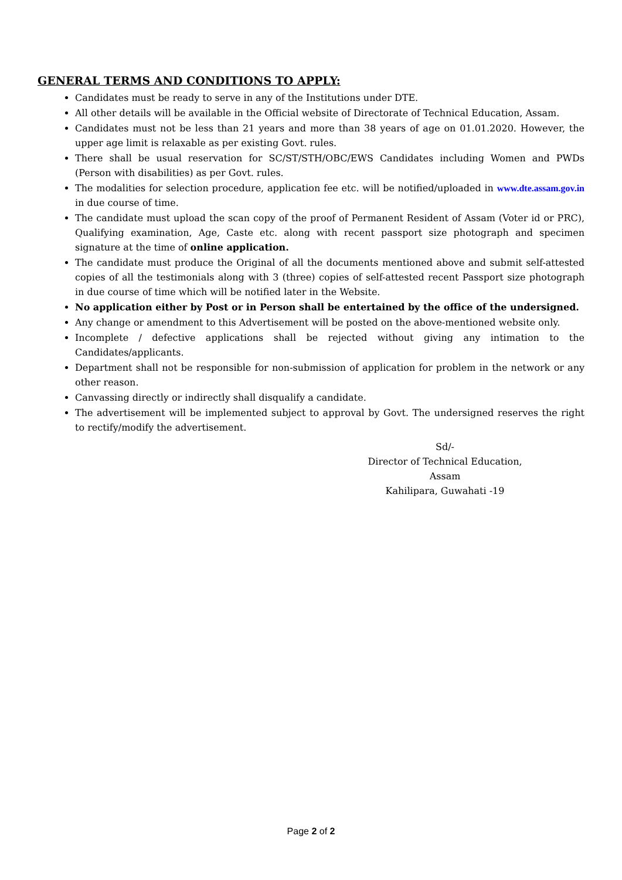GENERAL TERMS AND CONDITIONS TO APPLY:
Candidates must be ready to serve in any of the Institutions under DTE.
All other details will be available in the Official website of Directorate of Technical Education, Assam.
Candidates must not be less than 21 years and more than 38 years of age on 01.01.2020. However, the upper age limit is relaxable as per existing Govt. rules.
There shall be usual reservation for SC/ST/STH/OBC/EWS Candidates including Women and PWDs (Person with disabilities) as per Govt. rules.
The modalities for selection procedure, application fee etc. will be notified/uploaded in www.dte.assam.gov.in in due course of time.
The candidate must upload the scan copy of the proof of Permanent Resident of Assam (Voter id or PRC), Qualifying examination, Age, Caste etc. along with recent passport size photograph and specimen signature at the time of online application.
The candidate must produce the Original of all the documents mentioned above and submit self-attested copies of all the testimonials along with 3 (three) copies of self-attested recent Passport size photograph in due course of time which will be notified later in the Website.
No application either by Post or in Person shall be entertained by the office of the undersigned.
Any change or amendment to this Advertisement will be posted on the above-mentioned website only.
Incomplete / defective applications shall be rejected without giving any intimation to the Candidates/applicants.
Department shall not be responsible for non-submission of application for problem in the network or any other reason.
Canvassing directly or indirectly shall disqualify a candidate.
The advertisement will be implemented subject to approval by Govt. The undersigned reserves the right to rectify/modify the advertisement.
Sd/-
Director of Technical Education, Assam
Kahilipara, Guwahati -19
Page 2 of 2